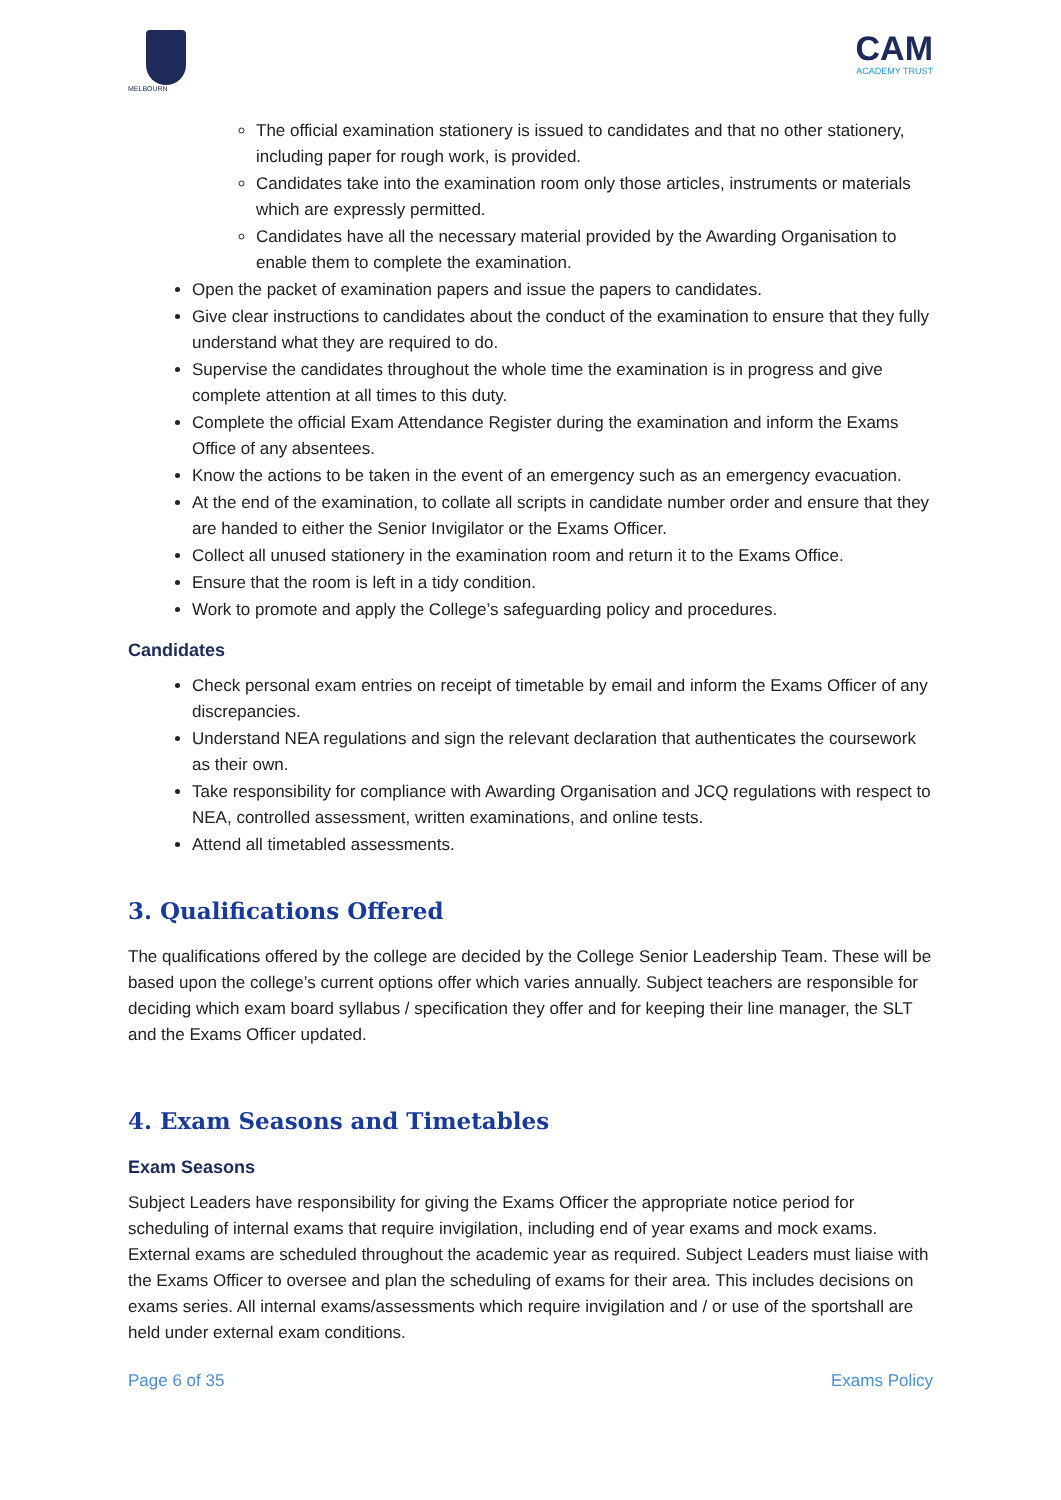MELBOURN
CAM
ACADEMY TRUST
The official examination stationery is issued to candidates and that no other stationery, including paper for rough work, is provided.
Candidates take into the examination room only those articles, instruments or materials which are expressly permitted.
Candidates have all the necessary material provided by the Awarding Organisation to enable them to complete the examination.
Open the packet of examination papers and issue the papers to candidates.
Give clear instructions to candidates about the conduct of the examination to ensure that they fully understand what they are required to do.
Supervise the candidates throughout the whole time the examination is in progress and give complete attention at all times to this duty.
Complete the official Exam Attendance Register during the examination and inform the Exams Office of any absentees.
Know the actions to be taken in the event of an emergency such as an emergency evacuation.
At the end of the examination, to collate all scripts in candidate number order and ensure that they are handed to either the Senior Invigilator or the Exams Officer.
Collect all unused stationery in the examination room and return it to the Exams Office.
Ensure that the room is left in a tidy condition.
Work to promote and apply the College’s safeguarding policy and procedures.
Candidates
Check personal exam entries on receipt of timetable by email and inform the Exams Officer of any discrepancies.
Understand NEA regulations and sign the relevant declaration that authenticates the coursework as their own.
Take responsibility for compliance with Awarding Organisation and JCQ regulations with respect to NEA, controlled assessment, written examinations, and online tests.
Attend all timetabled assessments.
3. Qualifications Offered
The qualifications offered by the college are decided by the College Senior Leadership Team. These will be based upon the college’s current options offer which varies annually. Subject teachers are responsible for deciding which exam board syllabus / specification they offer and for keeping their line manager, the SLT and the Exams Officer updated.
4. Exam Seasons and Timetables
Exam Seasons
Subject Leaders have responsibility for giving the Exams Officer the appropriate notice period for scheduling of internal exams that require invigilation, including end of year exams and mock exams. External exams are scheduled throughout the academic year as required. Subject Leaders must liaise with the Exams Officer to oversee and plan the scheduling of exams for their area. This includes decisions on exams series. All internal exams/assessments which require invigilation and / or use of the sportshall are held under external exam conditions.
Page 6 of 35 Exams Policy